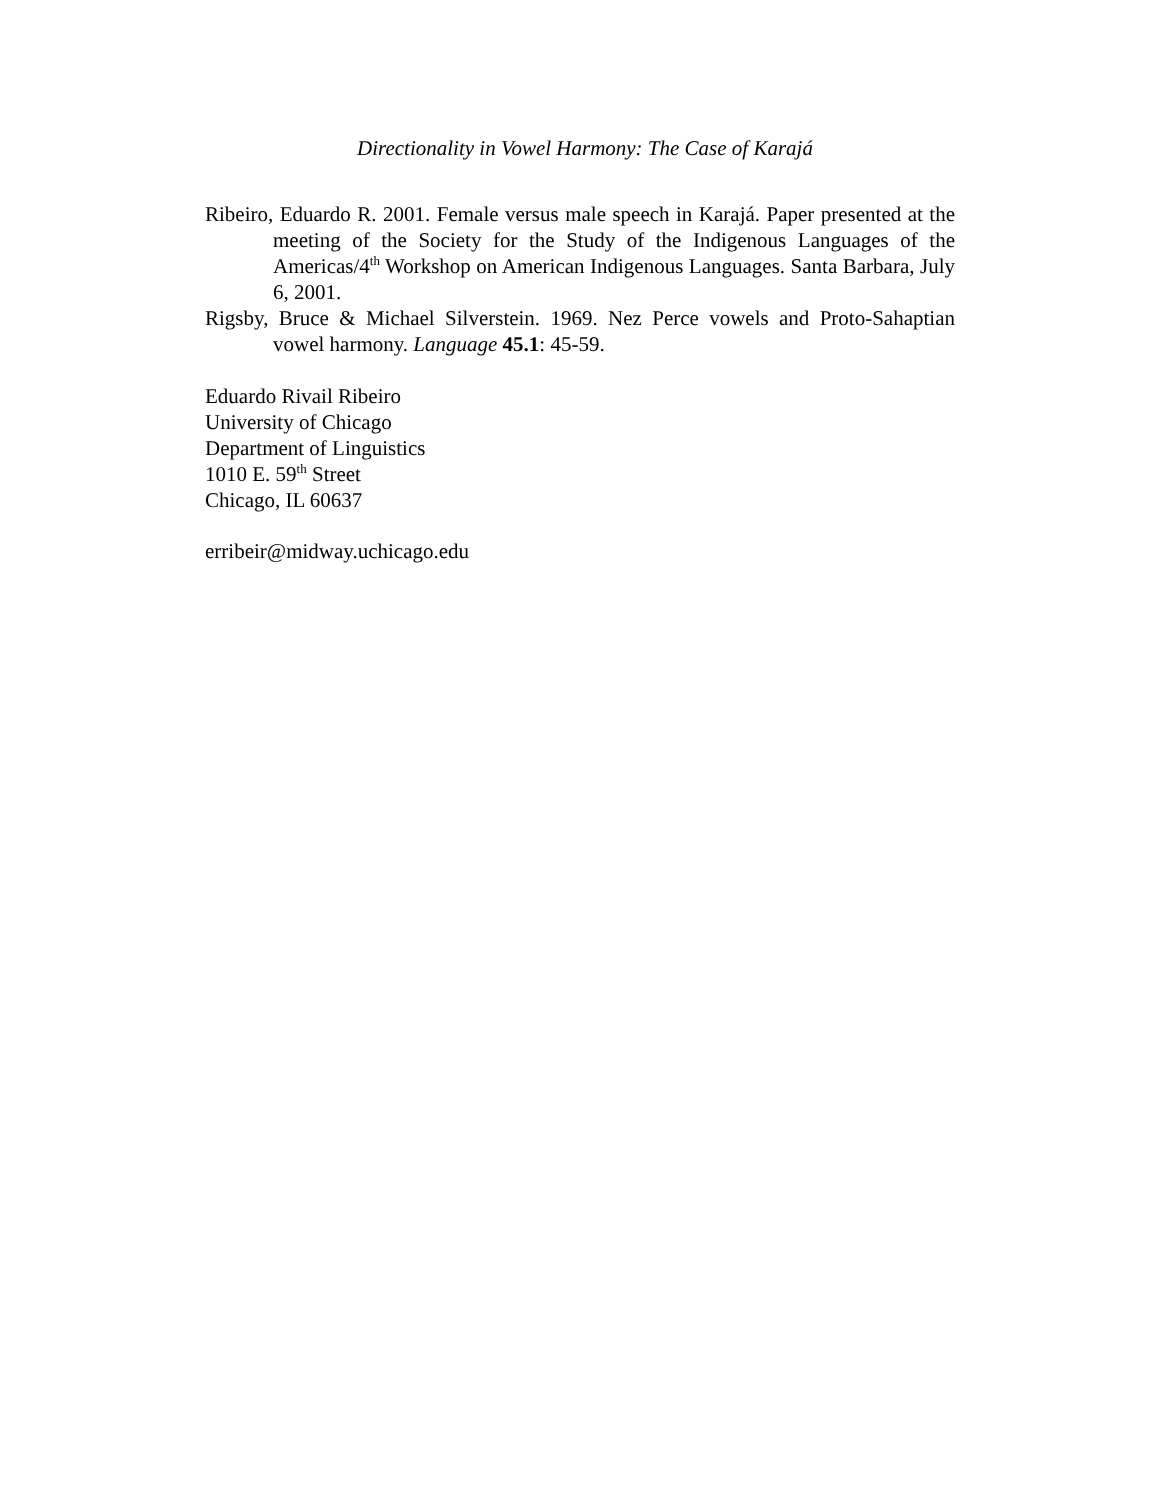Directionality in Vowel Harmony: The Case of Karajá
Ribeiro, Eduardo R. 2001. Female versus male speech in Karajá. Paper presented at the meeting of the Society for the Study of the Indigenous Languages of the Americas/4<sup>th</sup> Workshop on American Indigenous Languages. Santa Barbara, July 6, 2001.
Rigsby, Bruce & Michael Silverstein. 1969. Nez Perce vowels and Proto-Sahaptian vowel harmony. Language 45.1: 45-59.
Eduardo Rivail Ribeiro
University of Chicago
Department of Linguistics
1010 E. 59<sup>th</sup> Street
Chicago, IL 60637
erribeir@midway.uchicago.edu